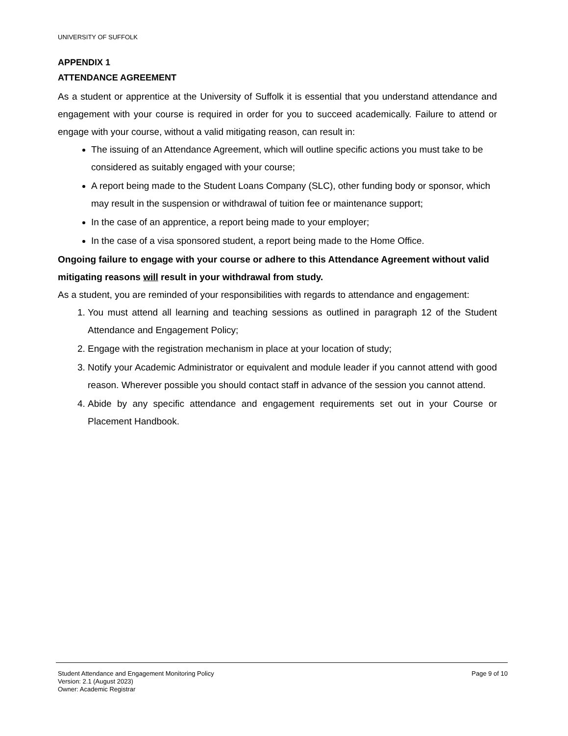UNIVERSITY OF SUFFOLK
APPENDIX 1
ATTENDANCE AGREEMENT
As a student or apprentice at the University of Suffolk it is essential that you understand attendance and engagement with your course is required in order for you to succeed academically. Failure to attend or engage with your course, without a valid mitigating reason, can result in:
The issuing of an Attendance Agreement, which will outline specific actions you must take to be considered as suitably engaged with your course;
A report being made to the Student Loans Company (SLC), other funding body or sponsor, which may result in the suspension or withdrawal of tuition fee or maintenance support;
In the case of an apprentice, a report being made to your employer;
In the case of a visa sponsored student, a report being made to the Home Office.
Ongoing failure to engage with your course or adhere to this Attendance Agreement without valid mitigating reasons will result in your withdrawal from study.
As a student, you are reminded of your responsibilities with regards to attendance and engagement:
1. You must attend all learning and teaching sessions as outlined in paragraph 12 of the Student Attendance and Engagement Policy;
2. Engage with the registration mechanism in place at your location of study;
3. Notify your Academic Administrator or equivalent and module leader if you cannot attend with good reason. Wherever possible you should contact staff in advance of the session you cannot attend.
4. Abide by any specific attendance and engagement requirements set out in your Course or Placement Handbook.
Student Attendance and Engagement Monitoring Policy Page 9 of 10
Version: 2.1 (August 2023)
Owner: Academic Registrar